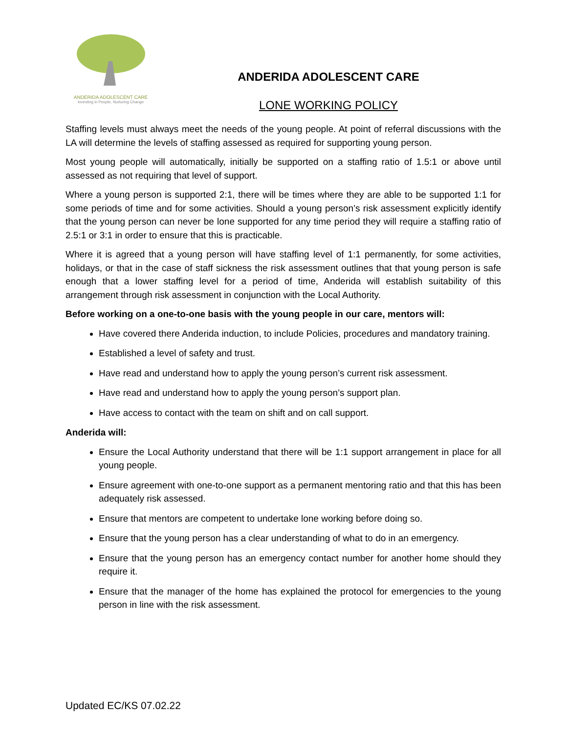ANDERIDA ADOLESCENT CARE
Investing in People, Nurturing Change
ANDERIDA ADOLESCENT CARE
LONE WORKING POLICY
Staffing levels must always meet the needs of the young people. At point of referral discussions with the LA will determine the levels of staffing assessed as required for supporting young person.
Most young people will automatically, initially be supported on a staffing ratio of 1.5:1 or above until assessed as not requiring that level of support.
Where a young person is supported 2:1, there will be times where they are able to be supported 1:1 for some periods of time and for some activities. Should a young person’s risk assessment explicitly identify that the young person can never be lone supported for any time period they will require a staffing ratio of 2.5:1 or 3:1 in order to ensure that this is practicable.
Where it is agreed that a young person will have staffing level of 1:1 permanently, for some activities, holidays, or that in the case of staff sickness the risk assessment outlines that that young person is safe enough that a lower staffing level for a period of time, Anderida will establish suitability of this arrangement through risk assessment in conjunction with the Local Authority.
Before working on a one-to-one basis with the young people in our care, mentors will:
Have covered there Anderida induction, to include Policies, procedures and mandatory training.
Established a level of safety and trust.
Have read and understand how to apply the young person’s current risk assessment.
Have read and understand how to apply the young person’s support plan.
Have access to contact with the team on shift and on call support.
Anderida will:
Ensure the Local Authority understand that there will be 1:1 support arrangement in place for all young people.
Ensure agreement with one-to-one support as a permanent mentoring ratio and that this has been adequately risk assessed.
Ensure that mentors are competent to undertake lone working before doing so.
Ensure that the young person has a clear understanding of what to do in an emergency.
Ensure that the young person has an emergency contact number for another home should they require it.
Ensure that the manager of the home has explained the protocol for emergencies to the young person in line with the risk assessment.
Updated EC/KS 07.02.22